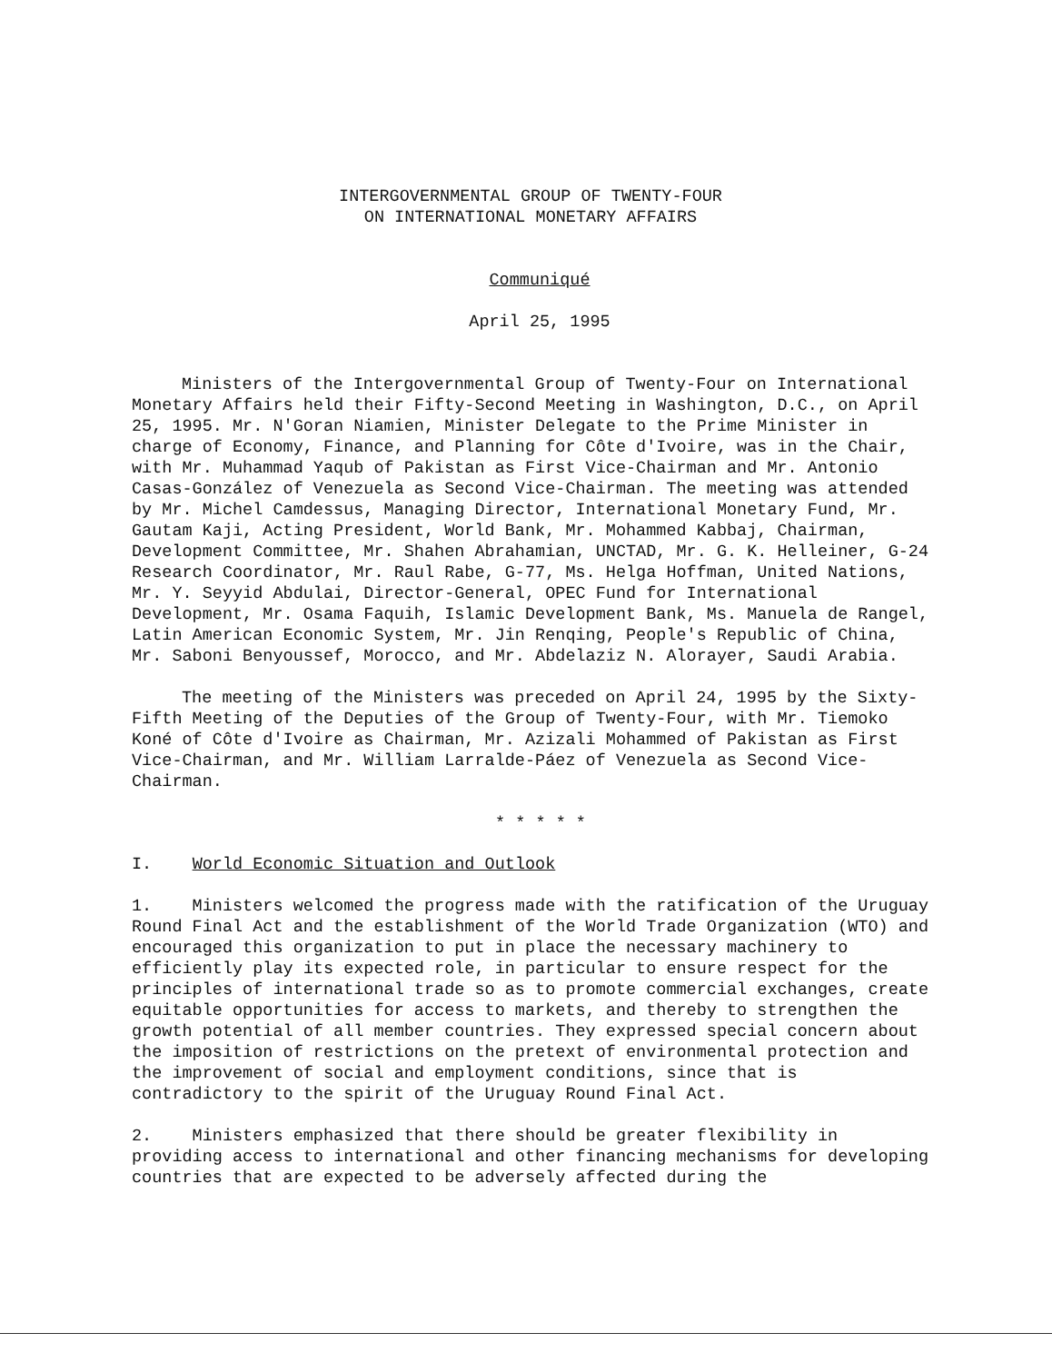INTERGOVERNMENTAL GROUP OF TWENTY-FOUR
ON INTERNATIONAL MONETARY AFFAIRS
Communiqué
April 25, 1995
Ministers of the Intergovernmental Group of Twenty-Four on International Monetary Affairs held their Fifty-Second Meeting in Washington, D.C., on April 25, 1995. Mr. N'Goran Niamien, Minister Delegate to the Prime Minister in charge of Economy, Finance, and Planning for Côte d'Ivoire, was in the Chair, with Mr. Muhammad Yaqub of Pakistan as First Vice-Chairman and Mr. Antonio Casas-González of Venezuela as Second Vice-Chairman. The meeting was attended by Mr. Michel Camdessus, Managing Director, International Monetary Fund, Mr. Gautam Kaji, Acting President, World Bank, Mr. Mohammed Kabbaj, Chairman, Development Committee, Mr. Shahen Abrahamian, UNCTAD, Mr. G. K. Helleiner, G-24 Research Coordinator, Mr. Raul Rabe, G-77, Ms. Helga Hoffman, United Nations, Mr. Y. Seyyid Abdulai, Director-General, OPEC Fund for International Development, Mr. Osama Faquih, Islamic Development Bank, Ms. Manuela de Rangel, Latin American Economic System, Mr. Jin Renqing, People's Republic of China, Mr. Saboni Benyoussef, Morocco, and Mr. Abdelaziz N. Alorayer, Saudi Arabia.
The meeting of the Ministers was preceded on April 24, 1995 by the Sixty-Fifth Meeting of the Deputies of the Group of Twenty-Four, with Mr. Tiemoko Koné of Côte d'Ivoire as Chairman, Mr. Azizali Mohammed of Pakistan as First Vice-Chairman, and Mr. William Larralde-Páez of Venezuela as Second Vice-Chairman.
* * * * *
I. World Economic Situation and Outlook
1. Ministers welcomed the progress made with the ratification of the Uruguay Round Final Act and the establishment of the World Trade Organization (WTO) and encouraged this organization to put in place the necessary machinery to efficiently play its expected role, in particular to ensure respect for the principles of international trade so as to promote commercial exchanges, create equitable opportunities for access to markets, and thereby to strengthen the growth potential of all member countries. They expressed special concern about the imposition of restrictions on the pretext of environmental protection and the improvement of social and employment conditions, since that is contradictory to the spirit of the Uruguay Round Final Act.
2. Ministers emphasized that there should be greater flexibility in providing access to international and other financing mechanisms for developing countries that are expected to be adversely affected during the